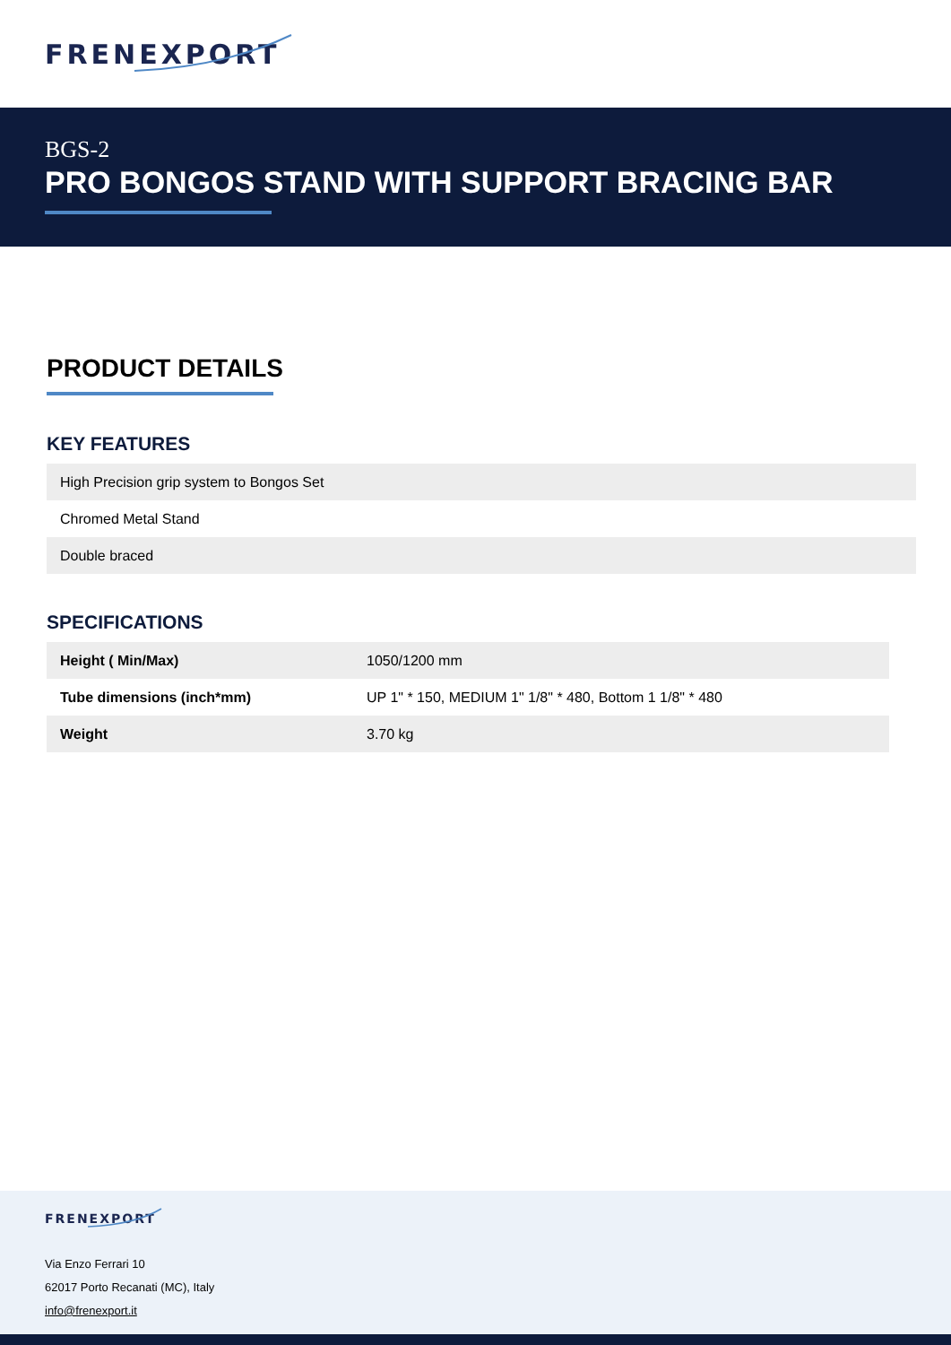FRENEXPORT
BGS-2
PRO BONGOS STAND WITH SUPPORT BRACING BAR
PRODUCT DETAILS
KEY FEATURES
| High Precision grip system to Bongos Set |
| Chromed Metal Stand |
| Double braced |
SPECIFICATIONS
| Height ( Min/Max) | 1050/1200 mm |
| Tube dimensions (inch*mm) | UP 1" * 150, MEDIUM 1" 1/8" * 480, Bottom 1 1/8" * 480 |
| Weight | 3.70 kg |
FRENEXPORT
Via Enzo Ferrari 10
62017 Porto Recanati (MC), Italy
info@frenexport.it